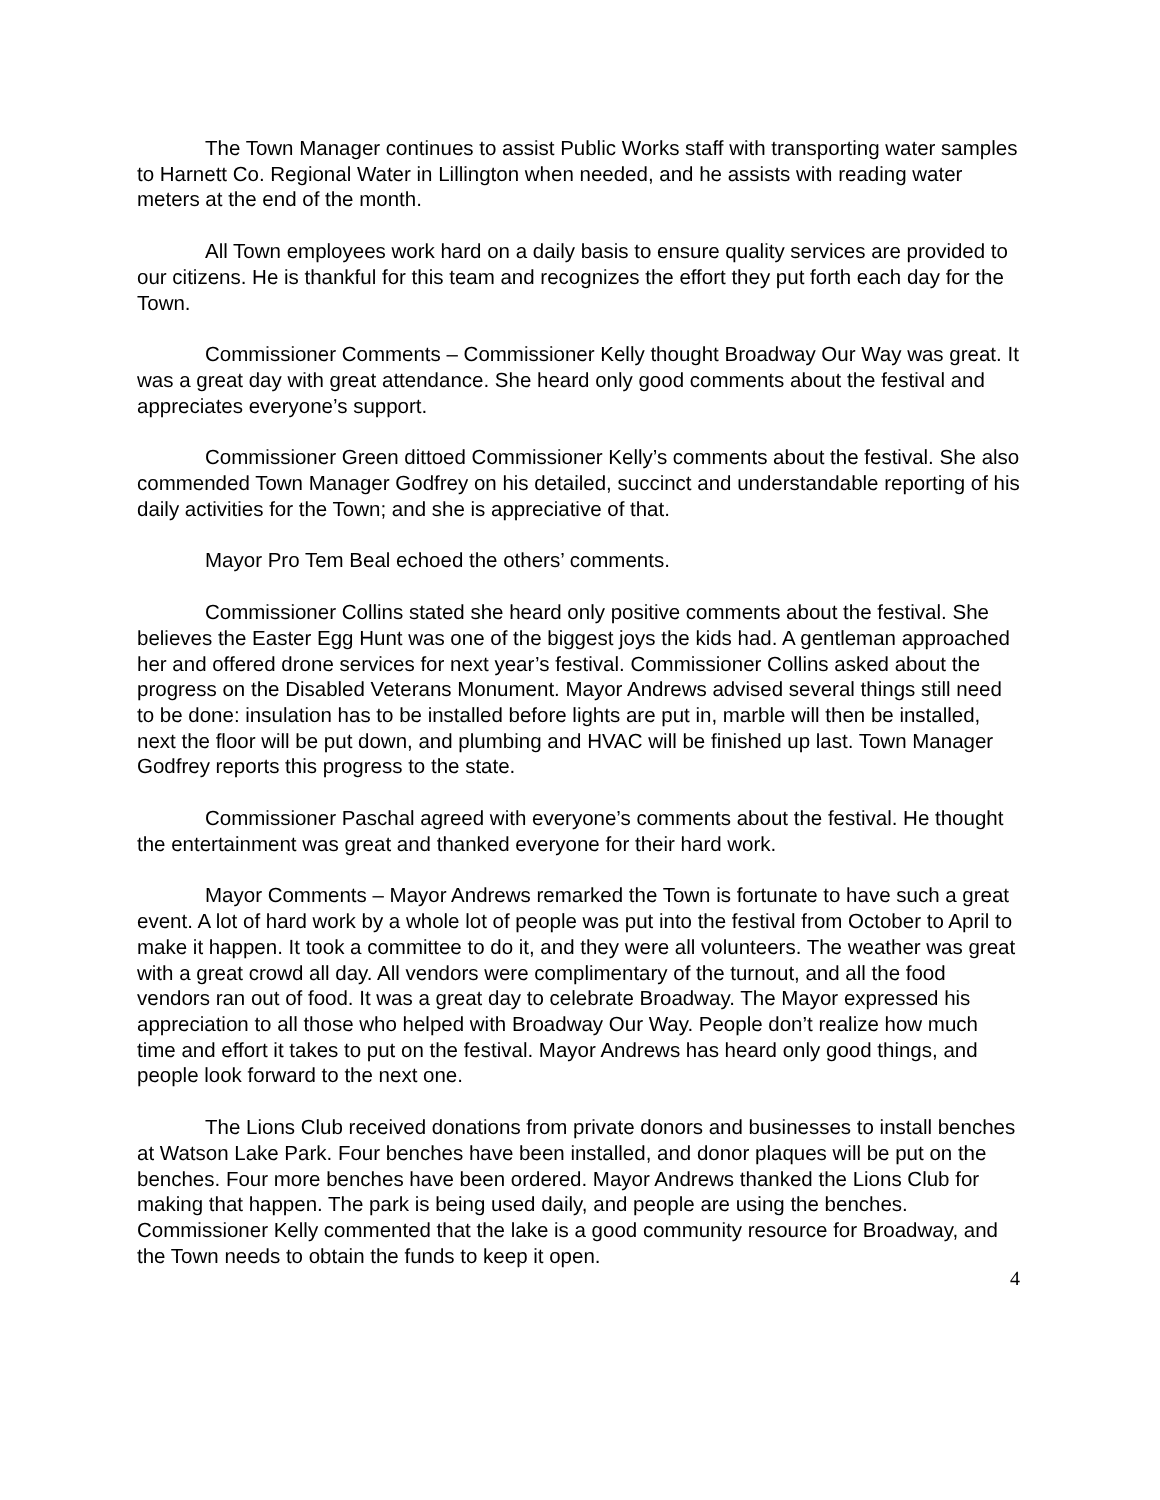The Town Manager continues to assist Public Works staff with transporting water samples to Harnett Co. Regional Water in Lillington when needed, and he assists with reading water meters at the end of the month.
All Town employees work hard on a daily basis to ensure quality services are provided to our citizens. He is thankful for this team and recognizes the effort they put forth each day for the Town.
Commissioner Comments – Commissioner Kelly thought Broadway Our Way was great. It was a great day with great attendance. She heard only good comments about the festival and appreciates everyone’s support.
Commissioner Green dittoed Commissioner Kelly’s comments about the festival. She also commended Town Manager Godfrey on his detailed, succinct and understandable reporting of his daily activities for the Town; and she is appreciative of that.
Mayor Pro Tem Beal echoed the others’ comments.
Commissioner Collins stated she heard only positive comments about the festival. She believes the Easter Egg Hunt was one of the biggest joys the kids had. A gentleman approached her and offered drone services for next year’s festival. Commissioner Collins asked about the progress on the Disabled Veterans Monument. Mayor Andrews advised several things still need to be done: insulation has to be installed before lights are put in, marble will then be installed, next the floor will be put down, and plumbing and HVAC will be finished up last. Town Manager Godfrey reports this progress to the state.
Commissioner Paschal agreed with everyone’s comments about the festival. He thought the entertainment was great and thanked everyone for their hard work.
Mayor Comments – Mayor Andrews remarked the Town is fortunate to have such a great event. A lot of hard work by a whole lot of people was put into the festival from October to April to make it happen. It took a committee to do it, and they were all volunteers. The weather was great with a great crowd all day. All vendors were complimentary of the turnout, and all the food vendors ran out of food. It was a great day to celebrate Broadway. The Mayor expressed his appreciation to all those who helped with Broadway Our Way. People don’t realize how much time and effort it takes to put on the festival. Mayor Andrews has heard only good things, and people look forward to the next one.
The Lions Club received donations from private donors and businesses to install benches at Watson Lake Park. Four benches have been installed, and donor plaques will be put on the benches. Four more benches have been ordered. Mayor Andrews thanked the Lions Club for making that happen. The park is being used daily, and people are using the benches. Commissioner Kelly commented that the lake is a good community resource for Broadway, and the Town needs to obtain the funds to keep it open.
4